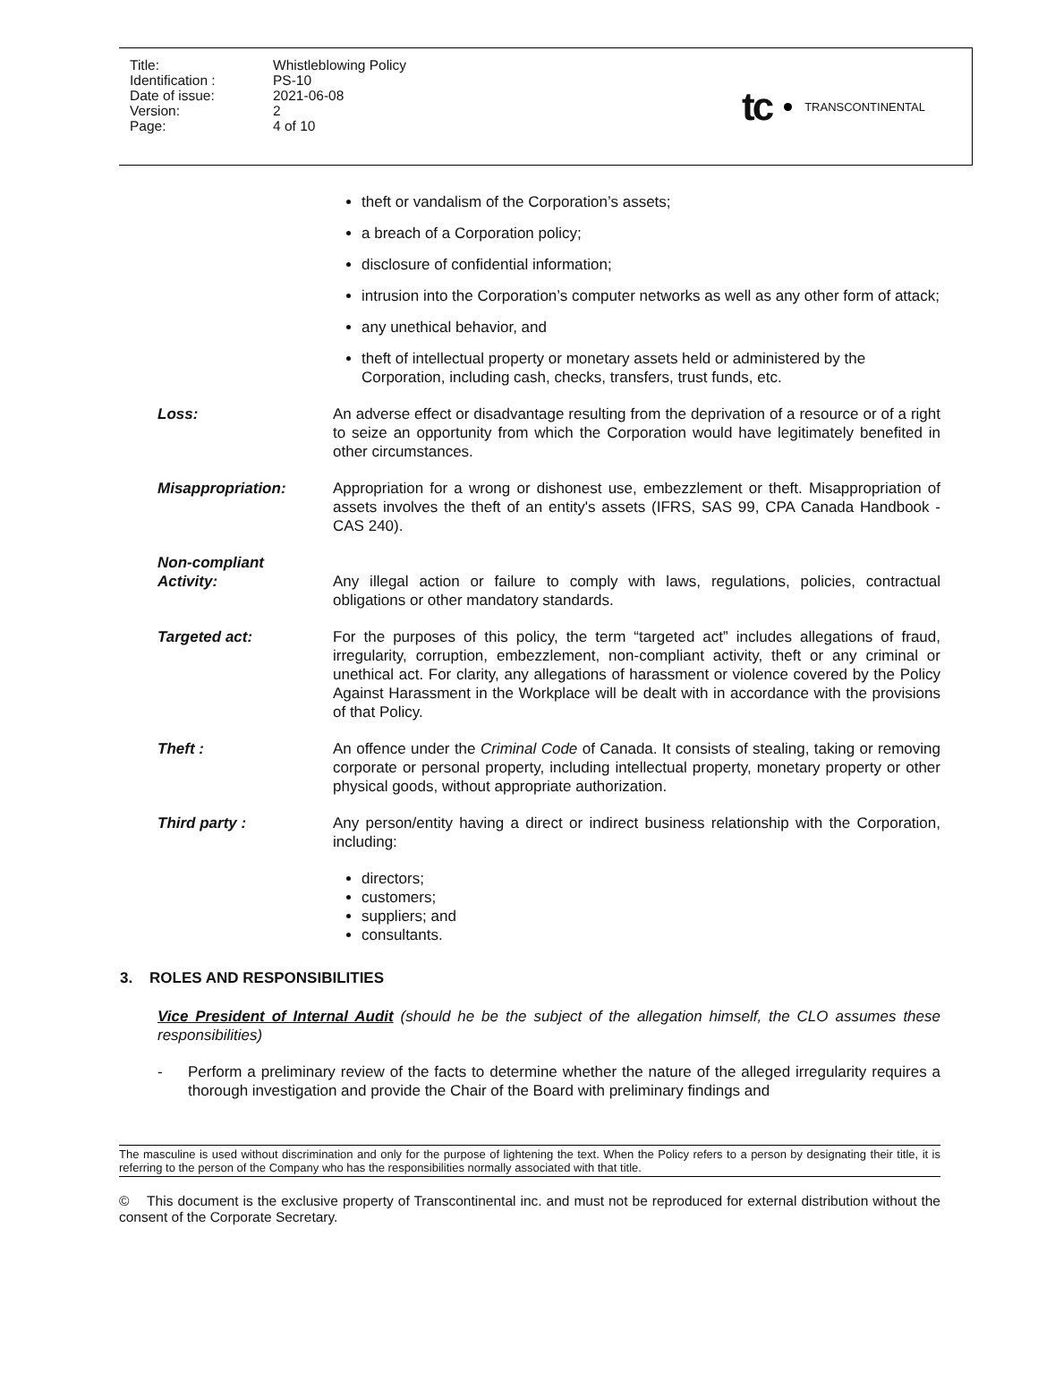| Title: | Whistleblowing Policy |
| Identification : | PS-10 |
| Date of issue: | 2021-06-08 |
| Version: | 2 |
| Page: | 4 of 10 |
tc TRANSCONTINENTAL
theft or vandalism of the Corporation’s assets;
a breach of a Corporation policy;
disclosure of confidential information;
intrusion into the Corporation’s computer networks as well as any other form of attack;
any unethical behavior, and
theft of intellectual property or monetary assets held or administered by the Corporation, including cash, checks, transfers, trust funds, etc.
Loss: An adverse effect or disadvantage resulting from the deprivation of a resource or of a right to seize an opportunity from which the Corporation would have legitimately benefited in other circumstances.
Misappropriation: Appropriation for a wrong or dishonest use, embezzlement or theft. Misappropriation of assets involves the theft of an entity's assets (IFRS, SAS 99, CPA Canada Handbook - CAS 240).
Non-compliant
Activity:
Any illegal action or failure to comply with laws, regulations, policies, contractual obligations or other mandatory standards.
Targeted act: For the purposes of this policy, the term “targeted act” includes allegations of fraud, irregularity, corruption, embezzlement, non-compliant activity, theft or any criminal or unethical act. For clarity, any allegations of harassment or violence covered by the Policy Against Harassment in the Workplace will be dealt with in accordance with the provisions of that Policy.
Theft : An offence under the Criminal Code of Canada. It consists of stealing, taking or removing corporate or personal property, including intellectual property, monetary property or other physical goods, without appropriate authorization.
Third party : Any person/entity having a direct or indirect business relationship with the Corporation, including:
directors;
customers;
suppliers; and
consultants.
3. ROLES AND RESPONSIBILITIES
Vice President of Internal Audit (should he be the subject of the allegation himself, the CLO assumes these responsibilities)
- Perform a preliminary review of the facts to determine whether the nature of the alleged irregularity requires a thorough investigation and provide the Chair of the Board with preliminary findings and
The masculine is used without discrimination and only for the purpose of lightening the text. When the Policy refers to a person by designating their title, it is referring to the person of the Company who has the responsibilities normally associated with that title.
© This document is the exclusive property of Transcontinental inc. and must not be reproduced for external distribution without the consent of the Corporate Secretary.